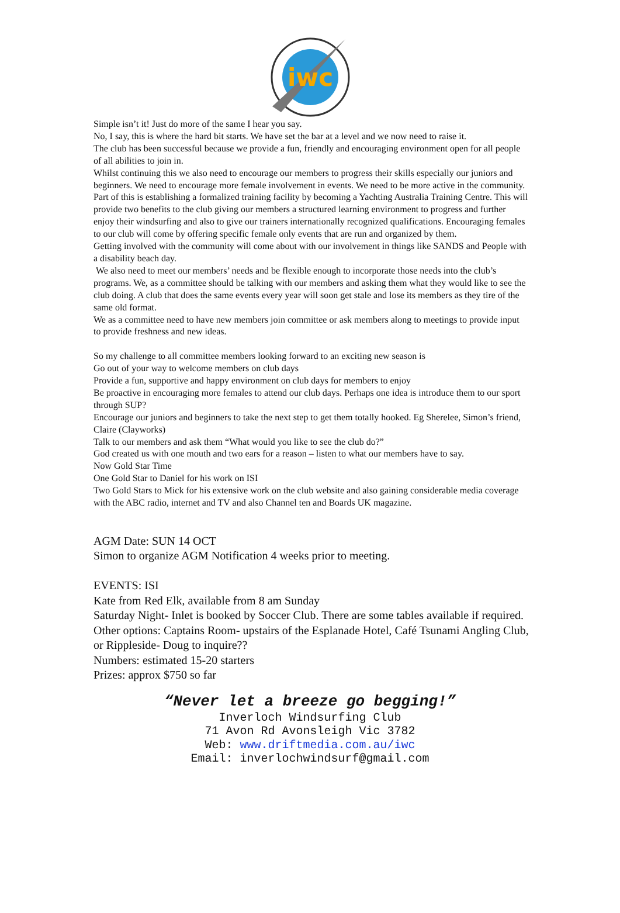iwc
Simple isn’t it! Just do more of the same I hear you say.
No, I say, this is where the hard bit starts. We have set the bar at a level and we now need to raise it.
The club has been successful because we provide a fun, friendly and encouraging environment open for all people of all abilities to join in.
Whilst continuing this we also need to encourage our members to progress their skills especially our juniors and beginners. We need to encourage more female involvement in events. We need to be more active in the community.
Part of this is establishing a formalized training facility by becoming a Yachting Australia Training Centre. This will provide two benefits to the club giving our members a structured learning environment to progress and further enjoy their windsurfing and also to give our trainers internationally recognized qualifications. Encouraging females to our club will come by offering specific female only events that are run and organized by them.
Getting involved with the community will come about with our involvement in things like SANDS and People with a disability beach day.
We also need to meet our members’ needs and be flexible enough to incorporate those needs into the club’s programs. We, as a committee should be talking with our members and asking them what they would like to see the club doing. A club that does the same events every year will soon get stale and lose its members as they tire of the same old format.
We as a committee need to have new members join committee or ask members along to meetings to provide input to provide freshness and new ideas.
So my challenge to all committee members looking forward to an exciting new season is
Go out of your way to welcome members on club days
Provide a fun, supportive and happy environment on club days for members to enjoy
Be proactive in encouraging more females to attend our club days. Perhaps one idea is introduce them to our sport through SUP?
Encourage our juniors and beginners to take the next step to get them totally hooked. Eg Sherelee, Simon’s friend, Claire (Clayworks)
Talk to our members and ask them “What would you like to see the club do?”
God created us with one mouth and two ears for a reason – listen to what our members have to say.
Now Gold Star Time
One Gold Star to Daniel for his work on ISI
Two Gold Stars to Mick for his extensive work on the club website and also gaining considerable media coverage with the ABC radio, internet and TV and also Channel ten and Boards UK magazine.
AGM Date: SUN 14 OCT
Simon to organize AGM Notification 4 weeks prior to meeting.
EVENTS: ISI
Kate from Red Elk, available from 8 am Sunday
Saturday Night- Inlet is booked by Soccer Club. There are some tables available if required.
Other options: Captains Room- upstairs of the Esplanade Hotel, Café Tsunami Angling Club, or Rippleside- Doug to inquire??
Numbers: estimated 15-20 starters
Prizes: approx $750 so far
“Never let a breeze go begging!”
Inverloch Windsurfing Club
71 Avon Rd Avonsleigh Vic 3782
Web: www.driftmedia.com.au/iwc
Email: inverlochwindsurf@gmail.com